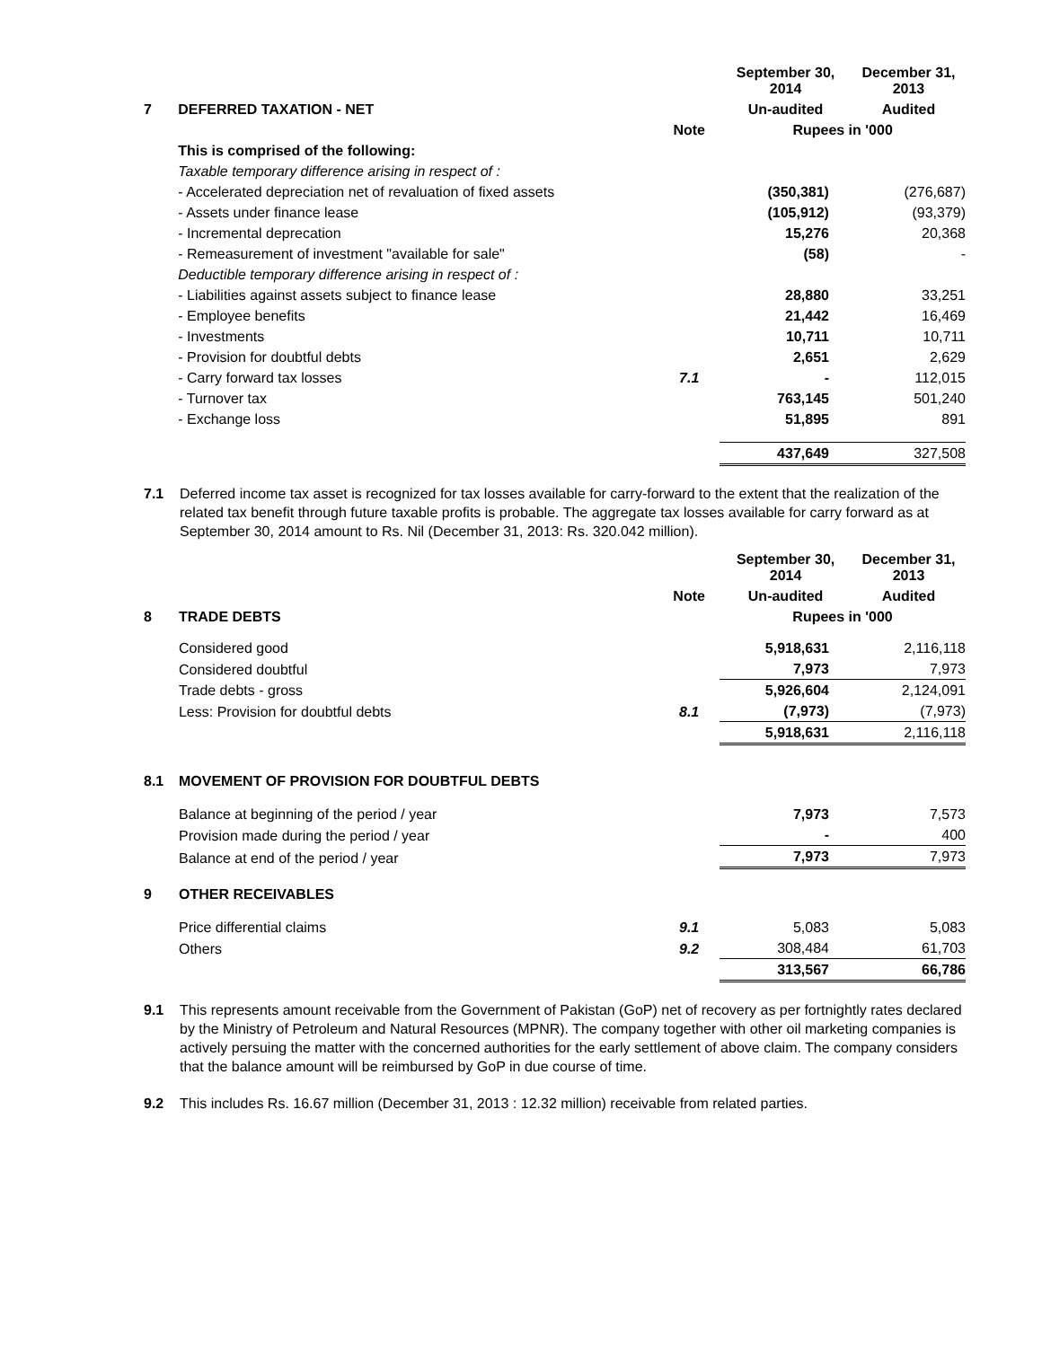| | | | September 30, 2014 | December 31, 2013 |
| 7 | DEFERRED TAXATION - NET | | Un-audited | Audited |
| | | Note | Rupees in '000 | |
| | This is comprised of the following: | | | |
| | Taxable temporary difference arising in respect of : | | | |
| | - Accelerated depreciation net of revaluation of fixed assets | | (350,381) | (276,687) |
| | - Assets under finance lease | | (105,912) | (93,379) |
| | - Incremental deprecation | | 15,276 | 20,368 |
| | - Remeasurement of investment "available for sale" | | (58) | - |
| | Deductible temporary difference arising in respect of : | | | |
| | - Liabilities against assets subject to finance lease | | 28,880 | 33,251 |
| | - Employee benefits | | 21,442 | 16,469 |
| | - Investments | | 10,711 | 10,711 |
| | - Provision for doubtful debts | | 2,651 | 2,629 |
| | - Carry forward tax losses | 7.1 | - | 112,015 |
| | - Turnover tax | | 763,145 | 501,240 |
| | - Exchange loss | | 51,895 | 891 |
| | | | 437,649 | 327,508 |
7.1 Deferred income tax asset is recognized for tax losses available for carry-forward to the extent that the realization of the related tax benefit through future taxable profits is probable. The aggregate tax losses available for carry forward as at September 30, 2014 amount to Rs. Nil (December 31, 2013: Rs. 320.042 million).
| | | | September 30, 2014 | December 31, 2013 |
| | | Note | Un-audited | Audited |
| 8 | TRADE DEBTS | | Rupees in '000 | |
| | Considered good | | 5,918,631 | 2,116,118 |
| | Considered doubtful | | 7,973 | 7,973 |
| | Trade debts - gross | | 5,926,604 | 2,124,091 |
| | Less: Provision for doubtful debts | 8.1 | (7,973) | (7,973) |
| | | | 5,918,631 | 2,116,118 |
| 8.1 | MOVEMENT OF PROVISION FOR DOUBTFUL DEBTS | | | |
| | Balance at beginning of the period / year | | 7,973 | 7,573 |
| | Provision made during the period / year | | - | 400 |
| | Balance at end of the period / year | | 7,973 | 7,973 |
| 9 | OTHER RECEIVABLES | | | |
| | Price differential claims | 9.1 | 5,083 | 5,083 |
| | Others | 9.2 | 308,484 | 61,703 |
| | | | 313,567 | 66,786 |
9.1 This represents amount receivable from the Government of Pakistan (GoP) net of recovery as per fortnightly rates declared by the Ministry of Petroleum and Natural Resources (MPNR). The company together with other oil marketing companies is actively persuing the matter with the concerned authorities for the early settlement of above claim. The company considers that the balance amount will be reimbursed by GoP in due course of time.
9.2 This includes Rs. 16.67 million (December 31, 2013 : 12.32 million) receivable from related parties.